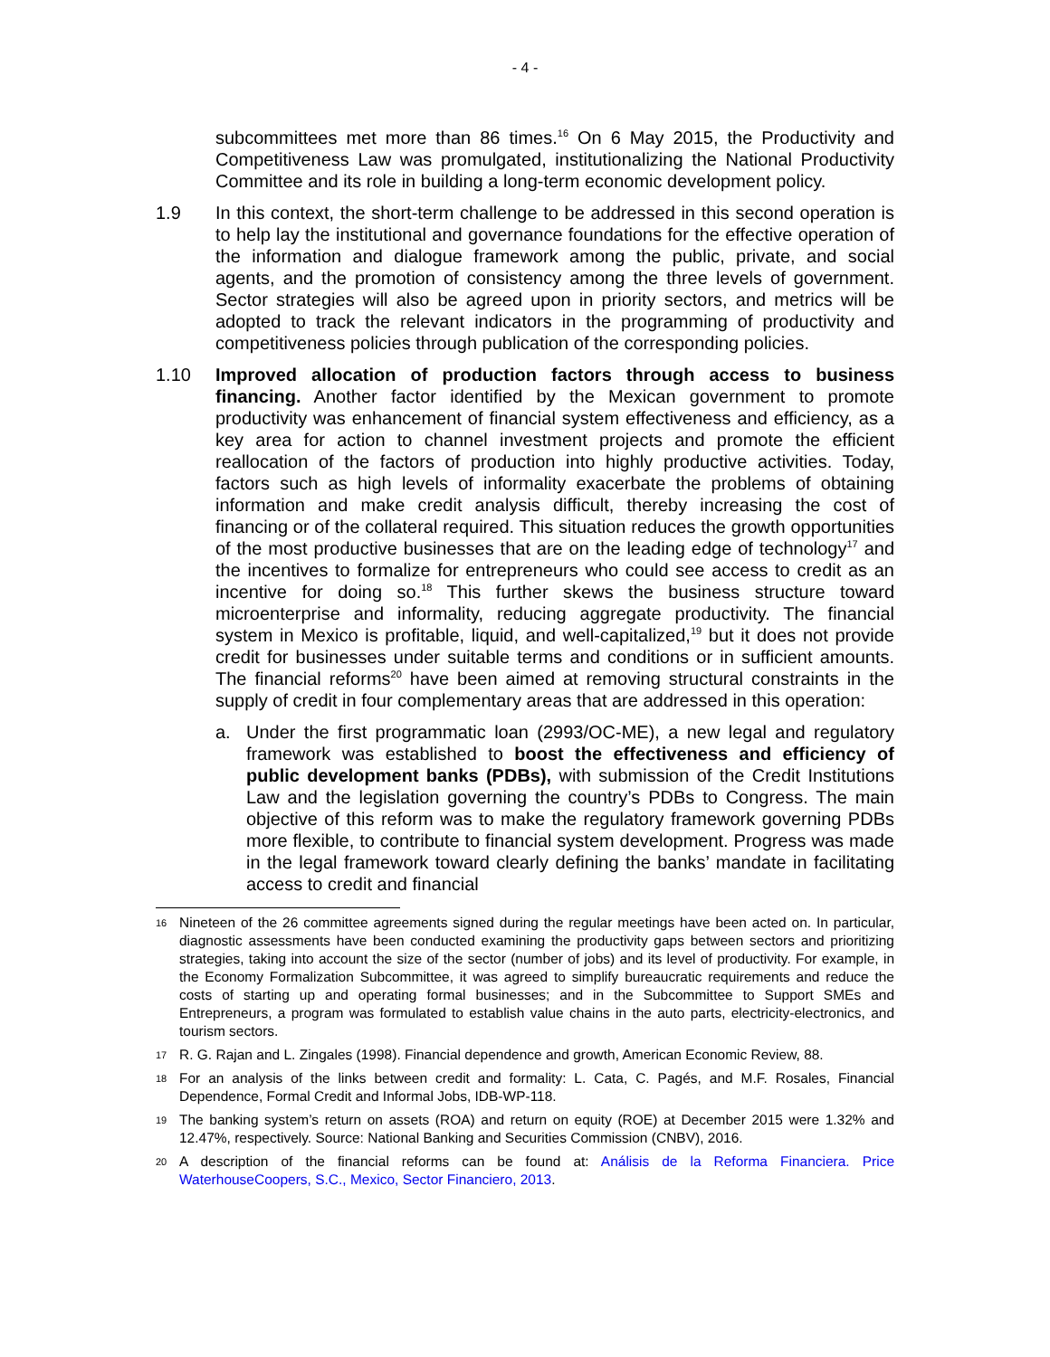- 4 -
subcommittees met more than 86 times.<sup>16</sup> On 6 May 2015, the Productivity and Competitiveness Law was promulgated, institutionalizing the National Productivity Committee and its role in building a long-term economic development policy.
1.9 In this context, the short-term challenge to be addressed in this second operation is to help lay the institutional and governance foundations for the effective operation of the information and dialogue framework among the public, private, and social agents, and the promotion of consistency among the three levels of government. Sector strategies will also be agreed upon in priority sectors, and metrics will be adopted to track the relevant indicators in the programming of productivity and competitiveness policies through publication of the corresponding policies.
1.10 Improved allocation of production factors through access to business financing. Another factor identified by the Mexican government to promote productivity was enhancement of financial system effectiveness and efficiency, as a key area for action to channel investment projects and promote the efficient reallocation of the factors of production into highly productive activities. Today, factors such as high levels of informality exacerbate the problems of obtaining information and make credit analysis difficult, thereby increasing the cost of financing or of the collateral required. This situation reduces the growth opportunities of the most productive businesses that are on the leading edge of technology<sup>17</sup> and the incentives to formalize for entrepreneurs who could see access to credit as an incentive for doing so.<sup>18</sup> This further skews the business structure toward microenterprise and informality, reducing aggregate productivity. The financial system in Mexico is profitable, liquid, and well-capitalized,<sup>19</sup> but it does not provide credit for businesses under suitable terms and conditions or in sufficient amounts. The financial reforms<sup>20</sup> have been aimed at removing structural constraints in the supply of credit in four complementary areas that are addressed in this operation:
a. Under the first programmatic loan (2993/OC-ME), a new legal and regulatory framework was established to boost the effectiveness and efficiency of public development banks (PDBs), with submission of the Credit Institutions Law and the legislation governing the country’s PDBs to Congress. The main objective of this reform was to make the regulatory framework governing PDBs more flexible, to contribute to financial system development. Progress was made in the legal framework toward clearly defining the banks’ mandate in facilitating access to credit and financial
16
Nineteen of the 26 committee agreements signed during the regular meetings have been acted on. In particular, diagnostic assessments have been conducted examining the productivity gaps between sectors and prioritizing strategies, taking into account the size of the sector (number of jobs) and its level of productivity. For example, in the Economy Formalization Subcommittee, it was agreed to simplify bureaucratic requirements and reduce the costs of starting up and operating formal businesses; and in the Subcommittee to Support SMEs and Entrepreneurs, a program was formulated to establish value chains in the auto parts, electricity-electronics, and tourism sectors.
17
R. G. Rajan and L. Zingales (1998). Financial dependence and growth, American Economic Review, 88.
18
For an analysis of the links between credit and formality: L. Cata, C. Pagés, and M.F. Rosales, Financial Dependence, Formal Credit and Informal Jobs, IDB-WP-118.
19
The banking system’s return on assets (ROA) and return on equity (ROE) at December 2015 were 1.32% and 12.47%, respectively. Source: National Banking and Securities Commission (CNBV), 2016.
20
A description of the financial reforms can be found at: Análisis de la Reforma Financiera. Price WaterhouseCoopers, S.C., Mexico, Sector Financiero, 2013.